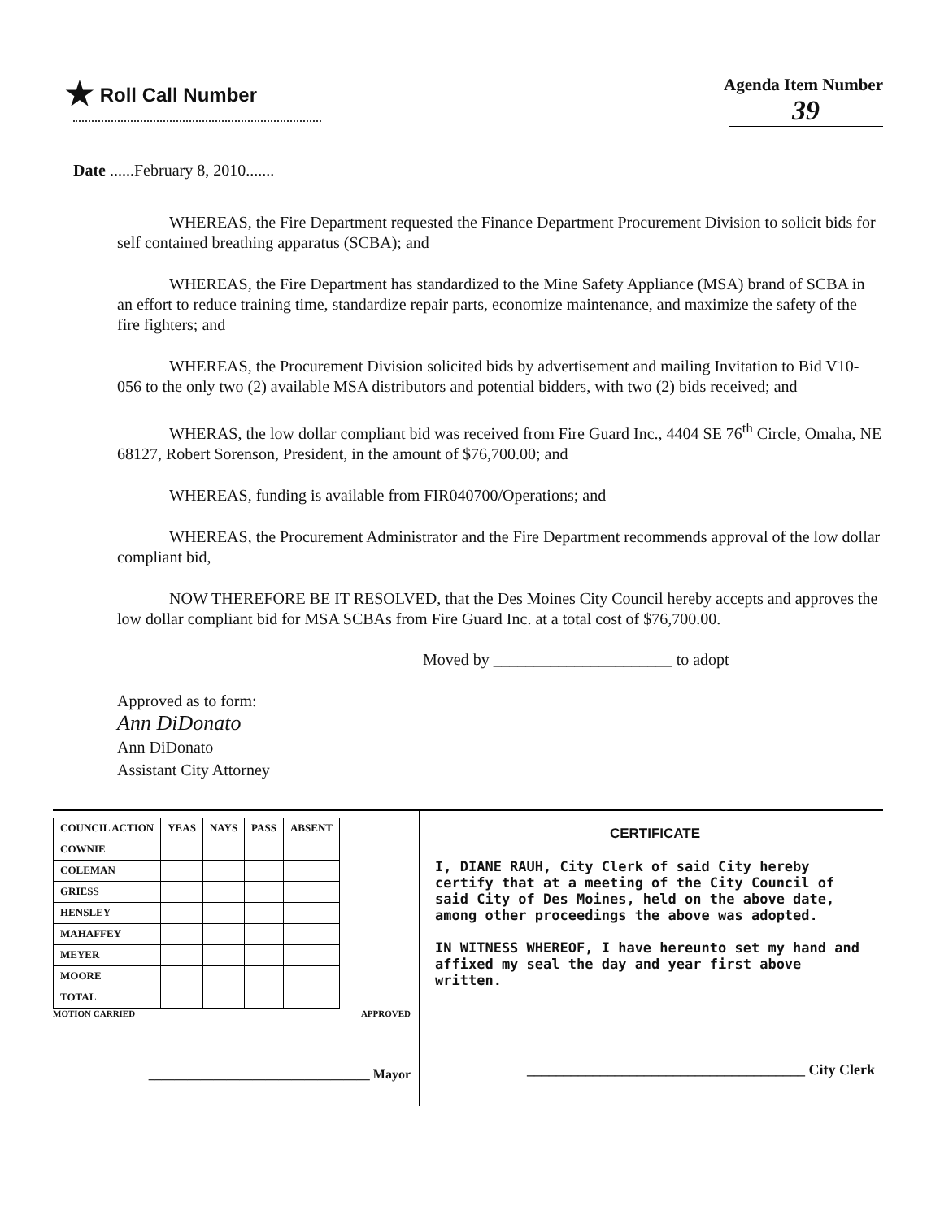★ Roll Call Number Agenda Item Number
39
Date ......February 8, 2010.......
WHEREAS, the Fire Department requested the Finance Department Procurement Division to solicit bids for self contained breathing apparatus (SCBA); and
WHEREAS, the Fire Department has standardized to the Mine Safety Appliance (MSA) brand of SCBA in an effort to reduce training time, standardize repair parts, economize maintenance, and maximize the safety of the fire fighters; and
WHEREAS, the Procurement Division solicited bids by advertisement and mailing Invitation to Bid V10-056 to the only two (2) available MSA distributors and potential bidders, with two (2) bids received; and
WHERAS, the low dollar compliant bid was received from Fire Guard Inc., 4404 SE 76<sup>th</sup> Circle, Omaha, NE 68127, Robert Sorenson, President, in the amount of $76,700.00; and
WHEREAS, funding is available from FIR040700/Operations; and
WHEREAS, the Procurement Administrator and the Fire Department recommends approval of the low dollar compliant bid,
NOW THEREFORE BE IT RESOLVED, that the Des Moines City Council hereby accepts and approves the low dollar compliant bid for MSA SCBAs from Fire Guard Inc. at a total cost of $76,700.00.
Moved by ______________________ to adopt
Approved as to form:
Ann DiDonato
Ann DiDonato
Assistant City Attorney
| COUNCIL ACTION | YEAS | NAYS | PASS | ABSENT |
| COWNIE | | | | |
| COLEMAN | | | | |
| GRIESS | | | | |
| HENSLEY | | | | |
| MAHAFFEY | | | | |
| MEYER | | | | |
| MOORE | | | | |
| TOTAL | | | | |
MOTION CARRIED APPROVED
__________________________________ Mayor
CERTIFICATE
I, DIANE RAUH, City Clerk of said City hereby certify that at a meeting of the City Council of said City of Des Moines, held on the above date, among other proceedings the above was adopted.
IN WITNESS WHEREOF, I have hereunto set my hand and affixed my seal the day and year first above written.
______________________________________ City Clerk